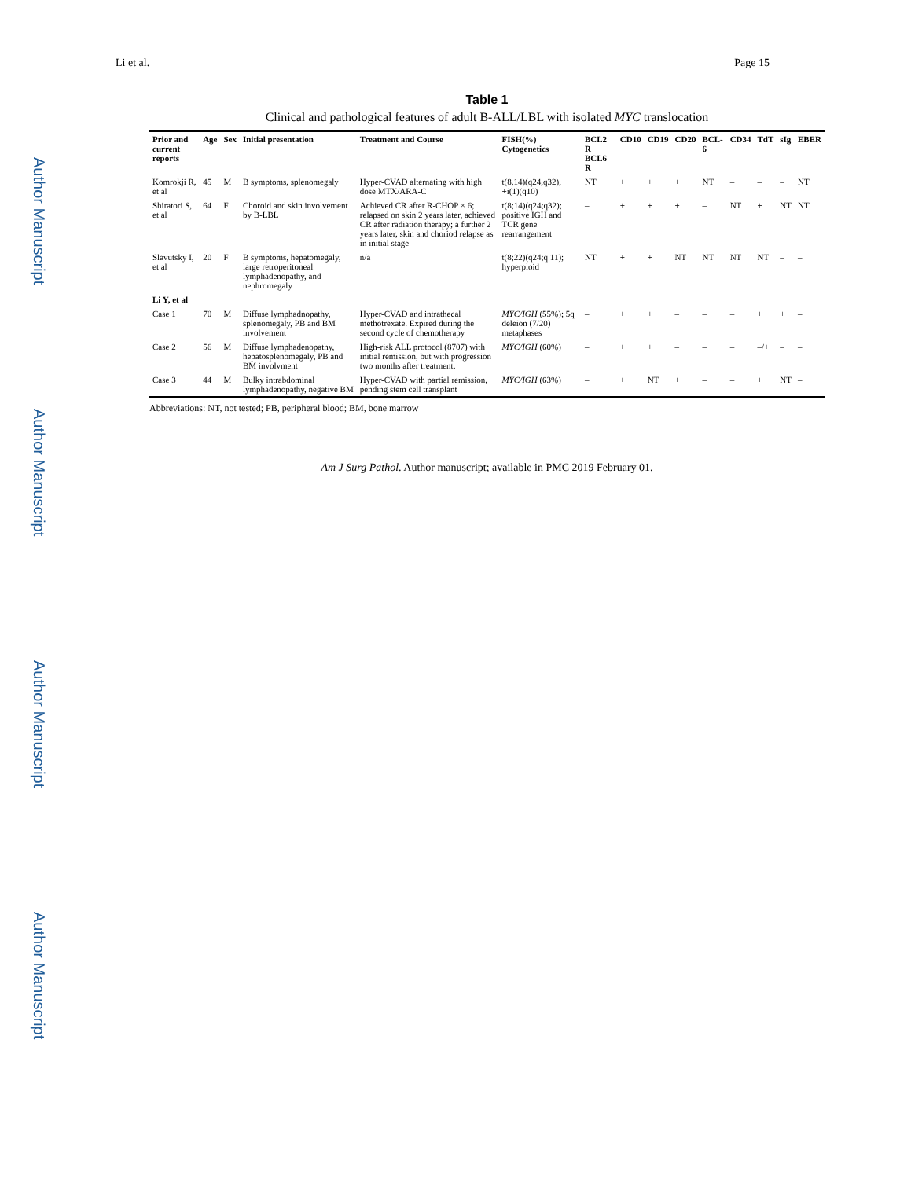Li et al. Page 15
Author Manuscript
Author Manuscript
Author Manuscript
Author Manuscript
Table 1
Clinical and pathological features of adult B-ALL/LBL with isolated MYC translocation
| Prior and current reports | Age | Sex | Initial presentation | Treatment and Course | FISH(%) Cytogenetics | BCL2 R BCL6 R | CD10 | CD19 | CD20 | BCL-6 | CD34 | TdT | sIg | EBER |
| --- | --- | --- | --- | --- | --- | --- | --- | --- | --- | --- | --- | --- | --- | --- |
| Komrokji R, et al | 45 | M | B symptoms, splenomegaly | Hyper-CVAD alternating with high dose MTX/ARA-C | t(8,14)(q24,q32), +i(1)(q10) | NT | + | + | + | NT | – | – | – | NT |
| Shiratori S, et al | 64 | F | Choroid and skin involvement by B-LBL | Achieved CR after R-CHOP × 6; relapsed on skin 2 years later, achieved CR after radiation therapy; a further 2 years later, skin and choriod relapse as in initial stage | t(8;14)(q24;q32); positive IGH and TCR gene rearrangement | – | + | + | + | – | NT | + | NT | NT |
| Slavutsky I, et al | 20 | F | B symptoms, hepatomegaly, large retroperitoneal lymphadenopathy, and nephromegaly | n/a | t(8;22)(q24;q 11); hyperploid | NT | + | + | NT | NT | NT | NT | – | – |
| Li Y, et al | | | | | | | | | | | | | | |
| Case 1 | 70 | M | Diffuse lymphadnopathy, splenomegaly, PB and BM involvement | Hyper-CVAD and intrathecal methotrexate. Expired during the second cycle of chemotherapy | MYC/IGH (55%); 5q deleion (7/20) metaphases | – | + | + | – | – | – | + | + | – |
| Case 2 | 56 | M | Diffuse lymphadenopathy, hepatosplenomegaly, PB and BM involvment | High-risk ALL protocol (8707) with initial remission, but with progression two months after treatment. | MYC/IGH (60%) | – | + | + | – | – | – | –/+ | – | – |
| Case 3 | 44 | M | Bulky intrabdominal lymphadenopathy, negative BM | Hyper-CVAD with partial remission, pending stem cell transplant | MYC/IGH (63%) | – | + | NT | + | – | – | + | NT | – |
Abbreviations: NT, not tested; PB, peripheral blood; BM, bone marrow
Am J Surg Pathol. Author manuscript; available in PMC 2019 February 01.